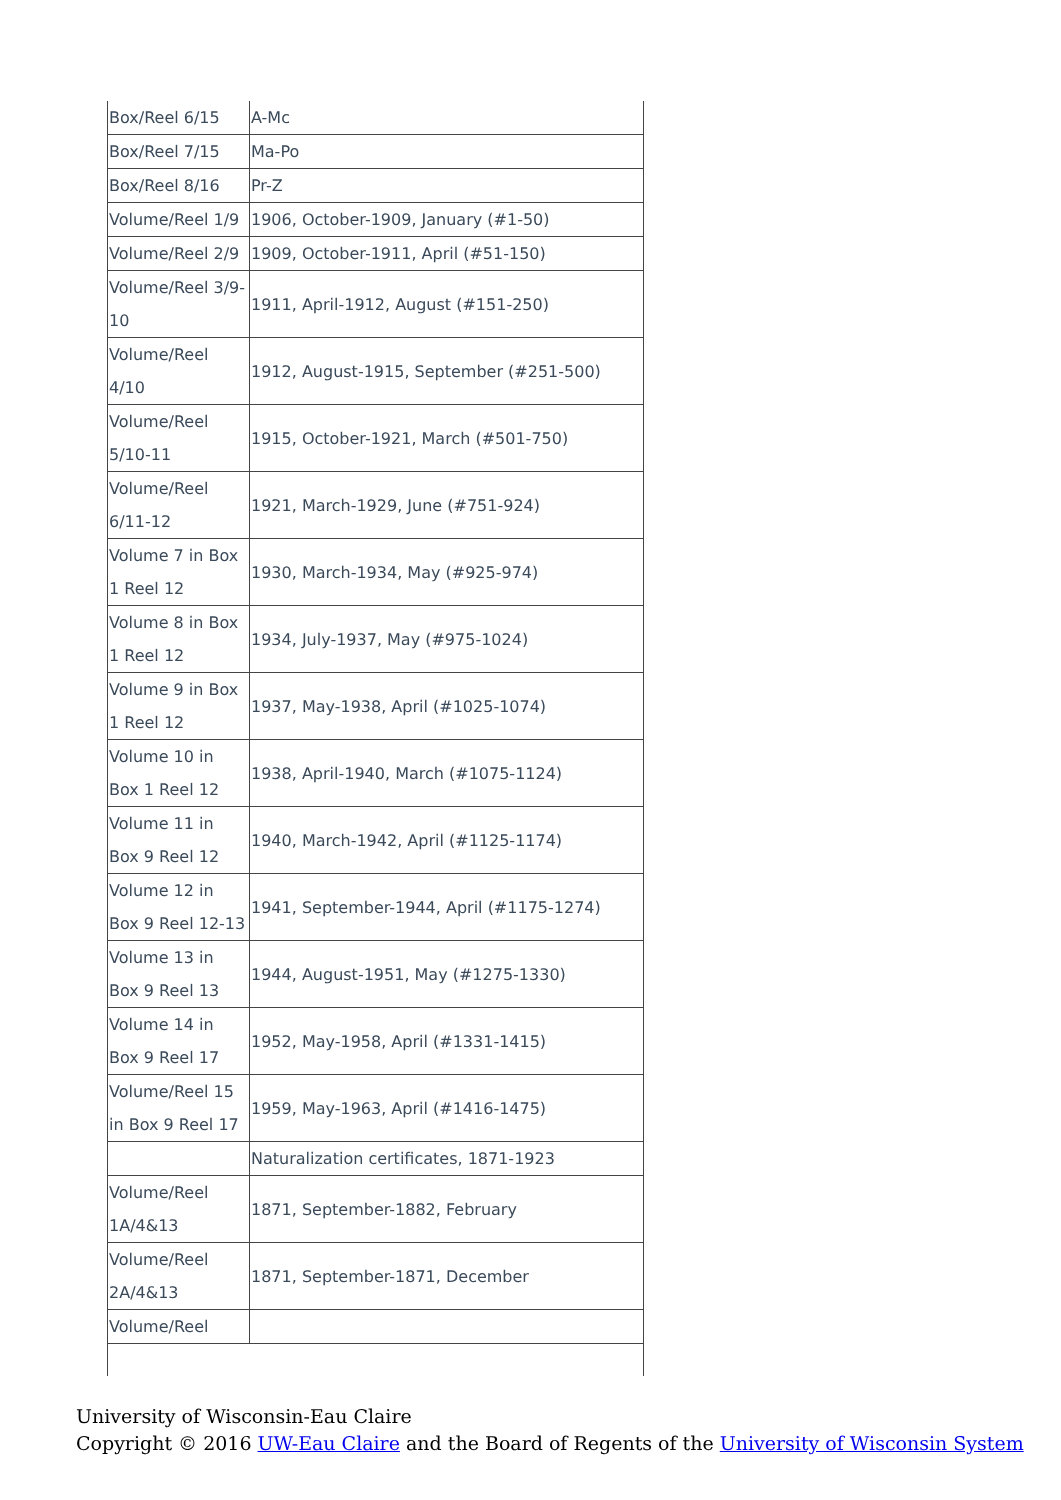| Box/Reel 6/15 | A-Mc |
| Box/Reel 7/15 | Ma-Po |
| Box/Reel 8/16 | Pr-Z |
| Volume/Reel 1/9 | 1906, October-1909, January (#1-50) |
| Volume/Reel 2/9 | 1909, October-1911, April (#51-150) |
| Volume/Reel 3/9-10 | 1911, April-1912, August (#151-250) |
| Volume/Reel 4/10 | 1912, August-1915, September (#251-500) |
| Volume/Reel 5/10-11 | 1915, October-1921, March (#501-750) |
| Volume/Reel 6/11-12 | 1921, March-1929, June (#751-924) |
| Volume 7 in Box 1 Reel 12 | 1930, March-1934, May (#925-974) |
| Volume 8 in Box 1 Reel 12 | 1934, July-1937, May (#975-1024) |
| Volume 9 in Box 1 Reel 12 | 1937, May-1938, April (#1025-1074) |
| Volume 10 in Box 1 Reel 12 | 1938, April-1940, March (#1075-1124) |
| Volume 11 in Box 9 Reel 12 | 1940, March-1942, April (#1125-1174) |
| Volume 12 in Box 9 Reel 12-13 | 1941, September-1944, April (#1175-1274) |
| Volume 13 in Box 9 Reel 13 | 1944, August-1951, May (#1275-1330) |
| Volume 14 in Box 9 Reel 17 | 1952, May-1958, April (#1331-1415) |
| Volume/Reel 15 in Box 9 Reel 17 | 1959, May-1963, April (#1416-1475) |
| | Naturalization certificates, 1871-1923 |
| Volume/Reel 1A/4&13 | 1871, September-1882, February |
| Volume/Reel 2A/4&13 | 1871, September-1871, December |
| Volume/Reel | |
University of Wisconsin-Eau Claire
Copyright © 2016 UW-Eau Claire and the Board of Regents of the University of Wisconsin System